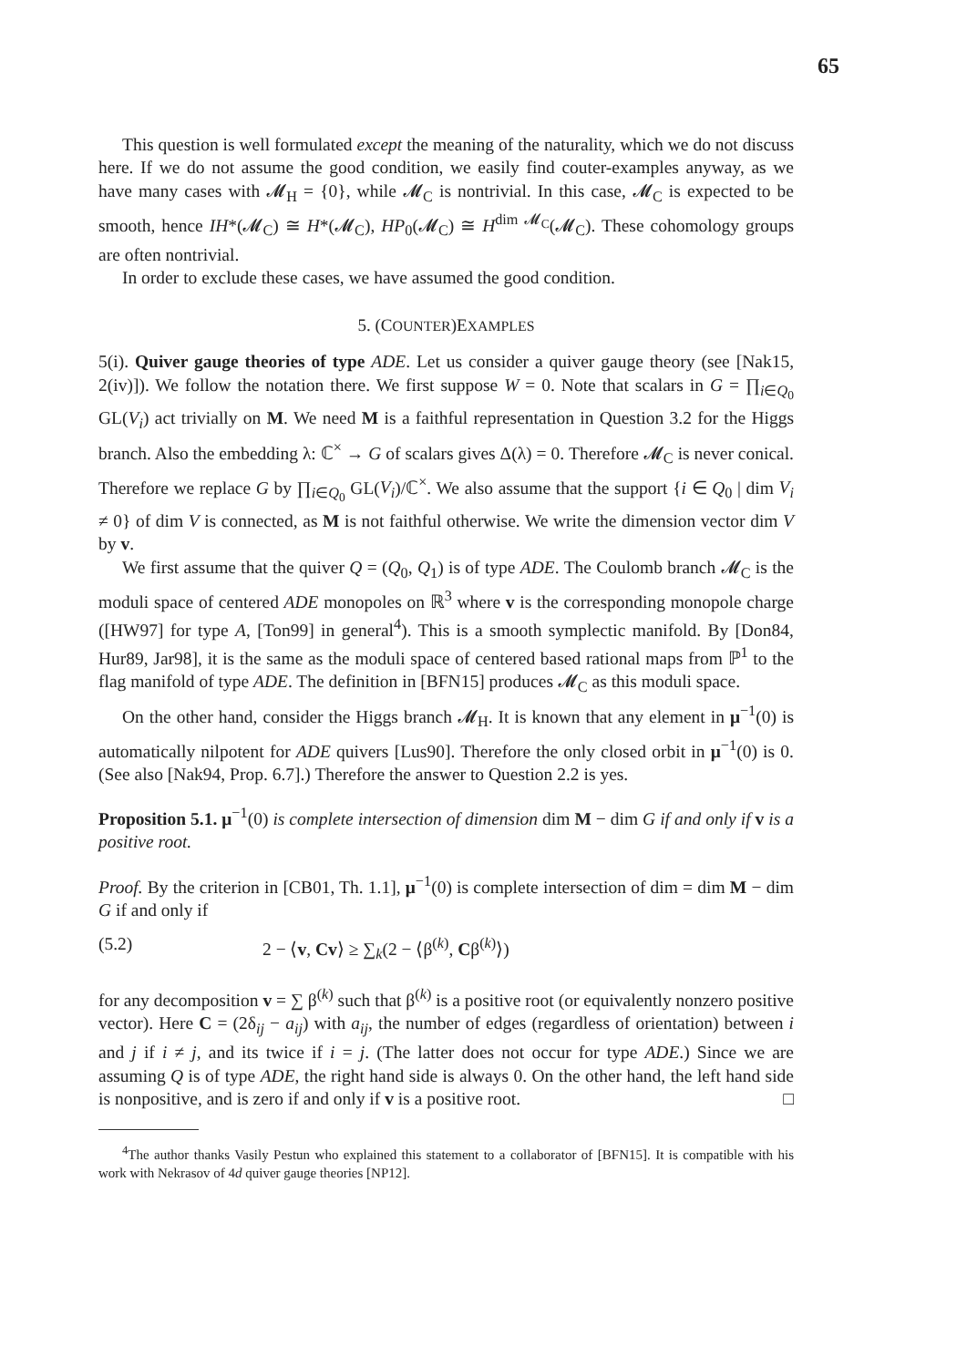65
This question is well formulated except the meaning of the naturality, which we do not discuss here. If we do not assume the good condition, we easily find couter-examples anyway, as we have many cases with 𝓜<sub>H</sub> = {0}, while 𝓜<sub>C</sub> is nontrivial. In this case, 𝓜<sub>C</sub> is expected to be smooth, hence IH*(𝓜<sub>C</sub>) ≅ H*(𝓜<sub>C</sub>), HP<sub>0</sub>(𝓜<sub>C</sub>) ≅ H<sup>dim 𝓜<sub>C</sub></sup>(𝓜<sub>C</sub>). These cohomology groups are often nontrivial.
In order to exclude these cases, we have assumed the good condition.
5. (COUNTER)EXAMPLES
5(i). Quiver gauge theories of type ADE. Let us consider a quiver gauge theory (see [Nak15, 2(iv)]). We follow the notation there. We first suppose W = 0. Note that scalars in G = ∏<sub>i∈Q<sub>0</sub></sub> GL(V<sub>i</sub>) act trivially on M. We need M is a faithful representation in Question 3.2 for the Higgs branch. Also the embedding λ: ℂ<sup>×</sup> → G of scalars gives Δ(λ) = 0. Therefore 𝓜<sub>C</sub> is never conical. Therefore we replace G by ∏<sub>i∈Q<sub>0</sub></sub> GL(V<sub>i</sub>)/ℂ<sup>×</sup>. We also assume that the support {i ∈ Q<sub>0</sub> | dim V<sub>i</sub> ≠ 0} of dim V is connected, as M is not faithful otherwise. We write the dimension vector dim V by v.
We first assume that the quiver Q = (Q<sub>0</sub>, Q<sub>1</sub>) is of type ADE. The Coulomb branch 𝓜<sub>C</sub> is the moduli space of centered ADE monopoles on ℝ<sup>3</sup> where v is the corresponding monopole charge ([HW97] for type A, [Ton99] in general<sup>4</sup>). This is a smooth symplectic manifold. By [Don84, Hur89, Jar98], it is the same as the moduli space of centered based rational maps from ℙ<sup>1</sup> to the flag manifold of type ADE. The definition in [BFN15] produces 𝓜<sub>C</sub> as this moduli space.
On the other hand, consider the Higgs branch 𝓜<sub>H</sub>. It is known that any element in μ<sup>−1</sup>(0) is automatically nilpotent for ADE quivers [Lus90]. Therefore the only closed orbit in μ<sup>−1</sup>(0) is 0. (See also [Nak94, Prop. 6.7].) Therefore the answer to Question 2.2 is yes.
Proposition 5.1. μ<sup>−1</sup>(0) is complete intersection of dimension dim M − dim G if and only if v is a positive root.
Proof. By the criterion in [CB01, Th. 1.1], μ<sup>−1</sup>(0) is complete intersection of dim = dim M − dim G if and only if
(5.2) 2 − ⟨v, Cv⟩ ≥ ∑<sub>k</sub>(2 − ⟨β<sup>(k)</sup>, Cβ<sup>(k)</sup>⟩)
for any decomposition v = ∑ β<sup>(k)</sup> such that β<sup>(k)</sup> is a positive root (or equivalently nonzero positive vector). Here C = (2δ<sub>ij</sub> − a<sub>ij</sub>) with a<sub>ij</sub>, the number of edges (regardless of orientation) between i and j if i ≠ j, and its twice if i = j. (The latter does not occur for type ADE.) Since we are assuming Q is of type ADE, the right hand side is always 0. On the other hand, the left hand side is nonpositive, and is zero if and only if v is a positive root. □
<sup>4</sup> The author thanks Vasily Pestun who explained this statement to a collaborator of [BFN15]. It is compatible with his work with Nekrasov of 4d quiver gauge theories [NP12].